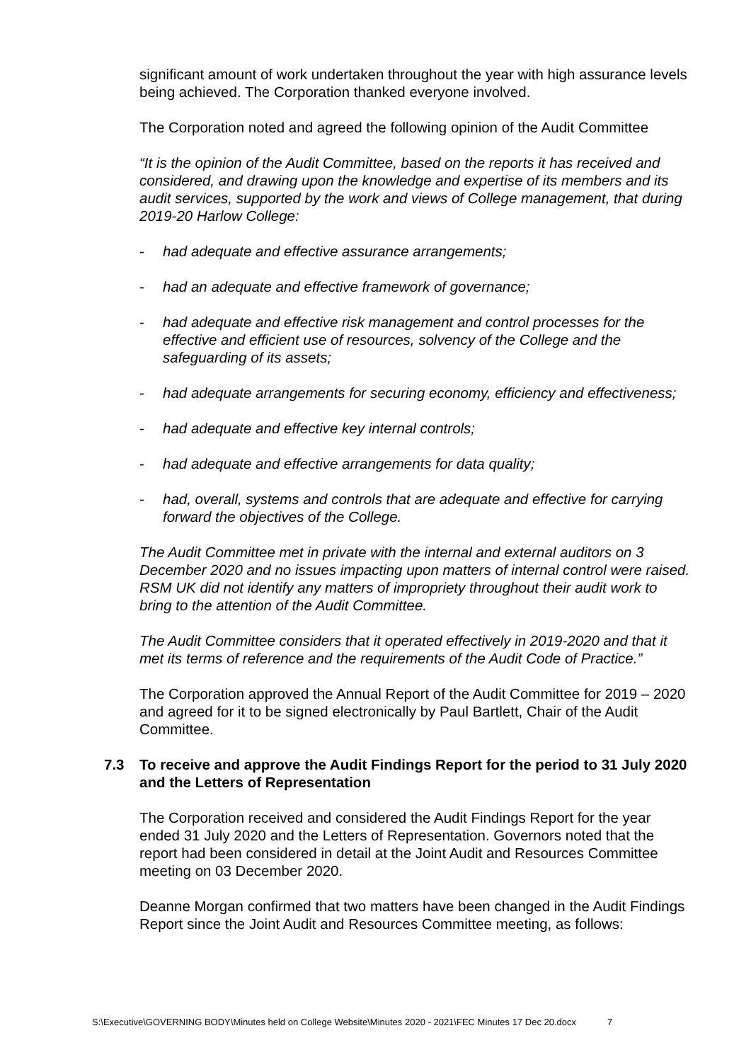significant amount of work undertaken throughout the year with high assurance levels being achieved. The Corporation thanked everyone involved.
The Corporation noted and agreed the following opinion of the Audit Committee
“It is the opinion of the Audit Committee, based on the reports it has received and considered, and drawing upon the knowledge and expertise of its members and its audit services, supported by the work and views of College management, that during 2019-20 Harlow College:
- had adequate and effective assurance arrangements;
- had an adequate and effective framework of governance;
- had adequate and effective risk management and control processes for the effective and efficient use of resources, solvency of the College and the safeguarding of its assets;
- had adequate arrangements for securing economy, efficiency and effectiveness;
- had adequate and effective key internal controls;
- had adequate and effective arrangements for data quality;
- had, overall, systems and controls that are adequate and effective for carrying forward the objectives of the College.
The Audit Committee met in private with the internal and external auditors on 3 December 2020 and no issues impacting upon matters of internal control were raised. RSM UK did not identify any matters of impropriety throughout their audit work to bring to the attention of the Audit Committee.
The Audit Committee considers that it operated effectively in 2019-2020 and that it met its terms of reference and the requirements of the Audit Code of Practice.”
The Corporation approved the Annual Report of the Audit Committee for 2019 – 2020 and agreed for it to be signed electronically by Paul Bartlett, Chair of the Audit Committee.
7.3 To receive and approve the Audit Findings Report for the period to 31 July 2020 and the Letters of Representation
The Corporation received and considered the Audit Findings Report for the year ended 31 July 2020 and the Letters of Representation. Governors noted that the report had been considered in detail at the Joint Audit and Resources Committee meeting on 03 December 2020.
Deanne Morgan confirmed that two matters have been changed in the Audit Findings Report since the Joint Audit and Resources Committee meeting, as follows:
S:\Executive\GOVERNING BODY\Minutes held on College Website\Minutes 2020 - 2021\FEC Minutes 17 Dec 20.docx 7